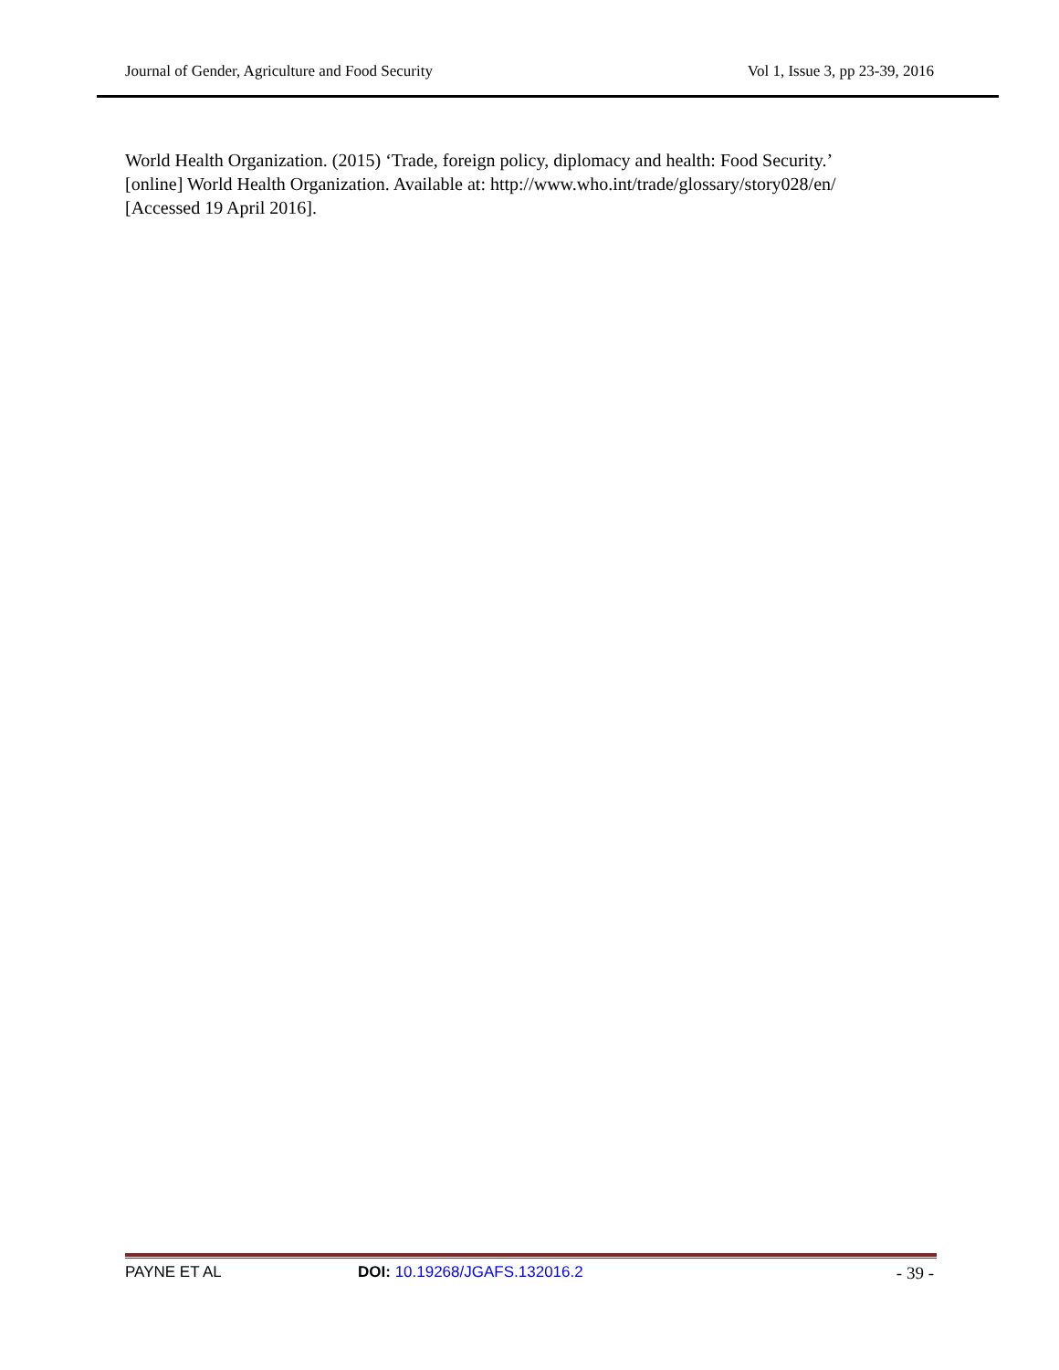Journal of Gender, Agriculture and Food Security Vol 1, Issue 3, pp 23-39, 2016
World Health Organization. (2015) ‘Trade, foreign policy, diplomacy and health: Food Security.’ [online] World Health Organization. Available at: http://www.who.int/trade/glossary/story028/en/ [Accessed 19 April 2016].
PAYNE ET AL DOI: 10.19268/JGAFS.132016.2 - 39 -